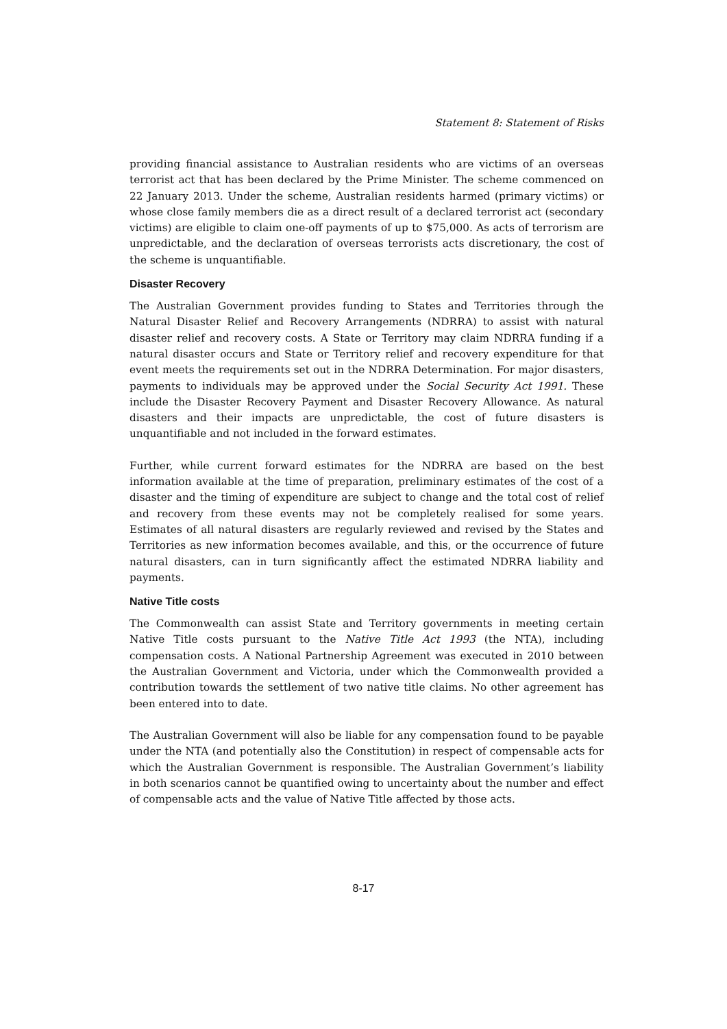Statement 8: Statement of Risks
providing financial assistance to Australian residents who are victims of an overseas terrorist act that has been declared by the Prime Minister. The scheme commenced on 22 January 2013. Under the scheme, Australian residents harmed (primary victims) or whose close family members die as a direct result of a declared terrorist act (secondary victims) are eligible to claim one-off payments of up to $75,000. As acts of terrorism are unpredictable, and the declaration of overseas terrorists acts discretionary, the cost of the scheme is unquantifiable.
Disaster Recovery
The Australian Government provides funding to States and Territories through the Natural Disaster Relief and Recovery Arrangements (NDRRA) to assist with natural disaster relief and recovery costs. A State or Territory may claim NDRRA funding if a natural disaster occurs and State or Territory relief and recovery expenditure for that event meets the requirements set out in the NDRRA Determination. For major disasters, payments to individuals may be approved under the Social Security Act 1991. These include the Disaster Recovery Payment and Disaster Recovery Allowance. As natural disasters and their impacts are unpredictable, the cost of future disasters is unquantifiable and not included in the forward estimates.
Further, while current forward estimates for the NDRRA are based on the best information available at the time of preparation, preliminary estimates of the cost of a disaster and the timing of expenditure are subject to change and the total cost of relief and recovery from these events may not be completely realised for some years. Estimates of all natural disasters are regularly reviewed and revised by the States and Territories as new information becomes available, and this, or the occurrence of future natural disasters, can in turn significantly affect the estimated NDRRA liability and payments.
Native Title costs
The Commonwealth can assist State and Territory governments in meeting certain Native Title costs pursuant to the Native Title Act 1993 (the NTA), including compensation costs. A National Partnership Agreement was executed in 2010 between the Australian Government and Victoria, under which the Commonwealth provided a contribution towards the settlement of two native title claims. No other agreement has been entered into to date.
The Australian Government will also be liable for any compensation found to be payable under the NTA (and potentially also the Constitution) in respect of compensable acts for which the Australian Government is responsible. The Australian Government’s liability in both scenarios cannot be quantified owing to uncertainty about the number and effect of compensable acts and the value of Native Title affected by those acts.
8-17